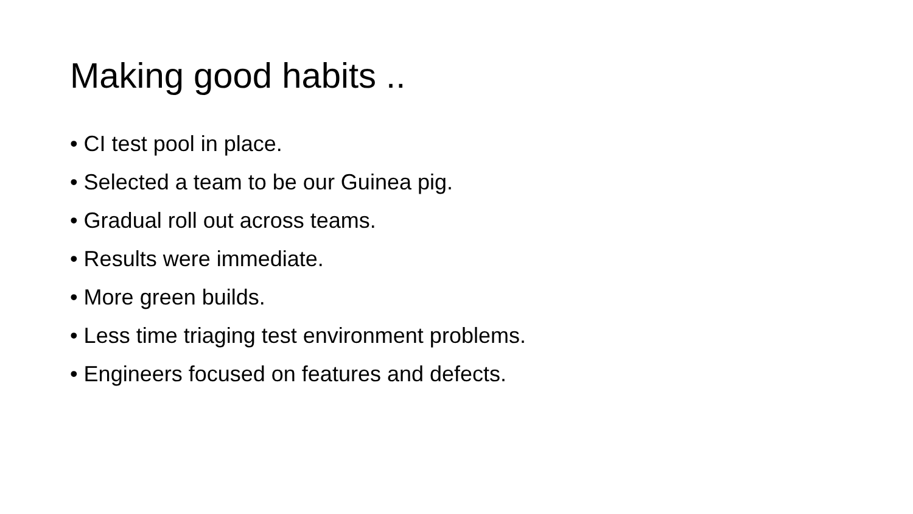Making good habits ..
• CI test pool in place.
• Selected a team to be our Guinea pig.
• Gradual roll out across teams.
• Results were immediate.
• More green builds.
• Less time triaging test environment problems.
• Engineers focused on features and defects.